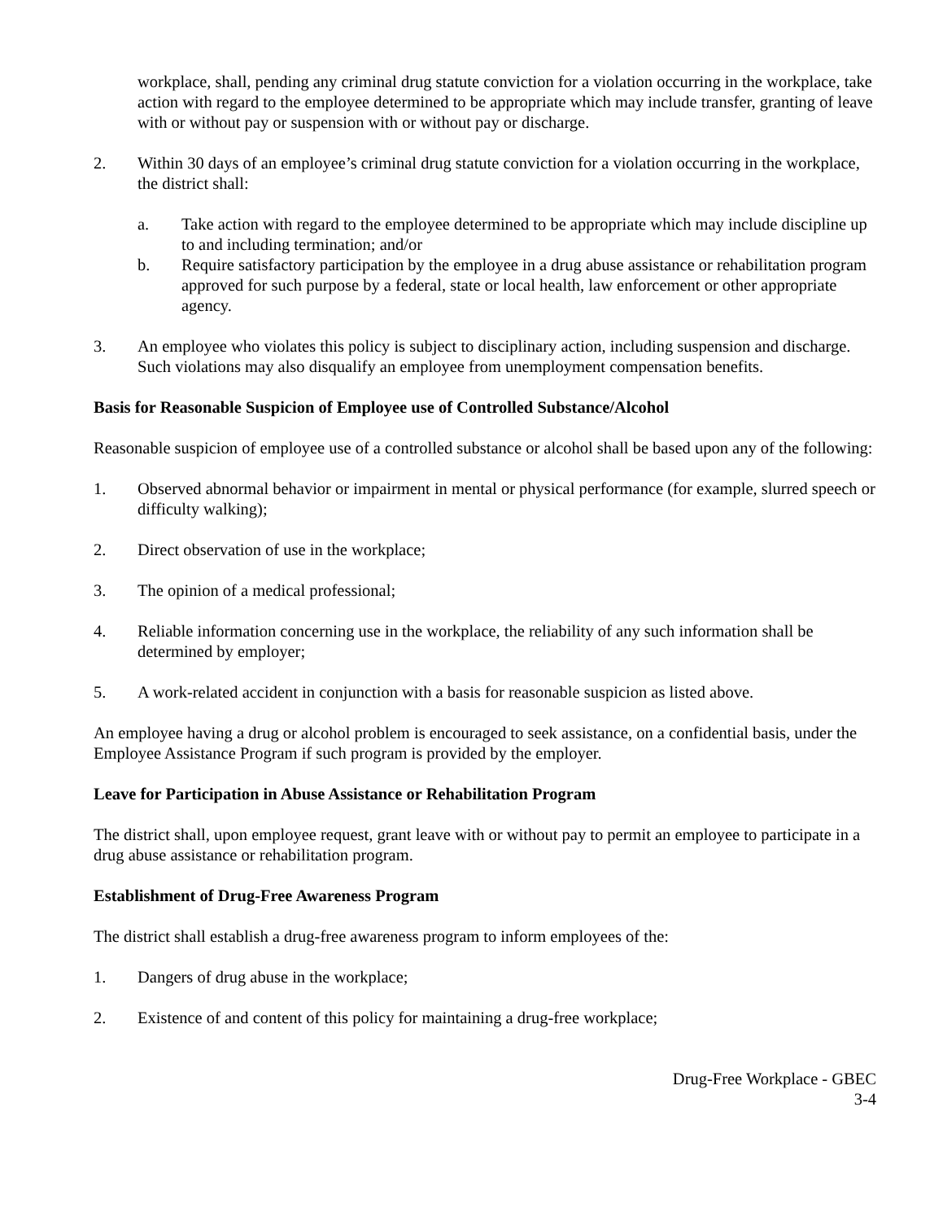workplace, shall, pending any criminal drug statute conviction for a violation occurring in the workplace, take action with regard to the employee determined to be appropriate which may include transfer, granting of leave with or without pay or suspension with or without pay or discharge.
2. Within 30 days of an employee’s criminal drug statute conviction for a violation occurring in the workplace, the district shall:
a. Take action with regard to the employee determined to be appropriate which may include discipline up to and including termination; and/or
b. Require satisfactory participation by the employee in a drug abuse assistance or rehabilitation program approved for such purpose by a federal, state or local health, law enforcement or other appropriate agency.
3. An employee who violates this policy is subject to disciplinary action, including suspension and discharge. Such violations may also disqualify an employee from unemployment compensation benefits.
Basis for Reasonable Suspicion of Employee use of Controlled Substance/Alcohol
Reasonable suspicion of employee use of a controlled substance or alcohol shall be based upon any of the following:
1. Observed abnormal behavior or impairment in mental or physical performance (for example, slurred speech or difficulty walking);
2. Direct observation of use in the workplace;
3. The opinion of a medical professional;
4. Reliable information concerning use in the workplace, the reliability of any such information shall be determined by employer;
5. A work-related accident in conjunction with a basis for reasonable suspicion as listed above.
An employee having a drug or alcohol problem is encouraged to seek assistance, on a confidential basis, under the Employee Assistance Program if such program is provided by the employer.
Leave for Participation in Abuse Assistance or Rehabilitation Program
The district shall, upon employee request, grant leave with or without pay to permit an employee to participate in a drug abuse assistance or rehabilitation program.
Establishment of Drug-Free Awareness Program
The district shall establish a drug-free awareness program to inform employees of the:
1. Dangers of drug abuse in the workplace;
2. Existence of and content of this policy for maintaining a drug-free workplace;
Drug-Free Workplace - GBEC
3-4